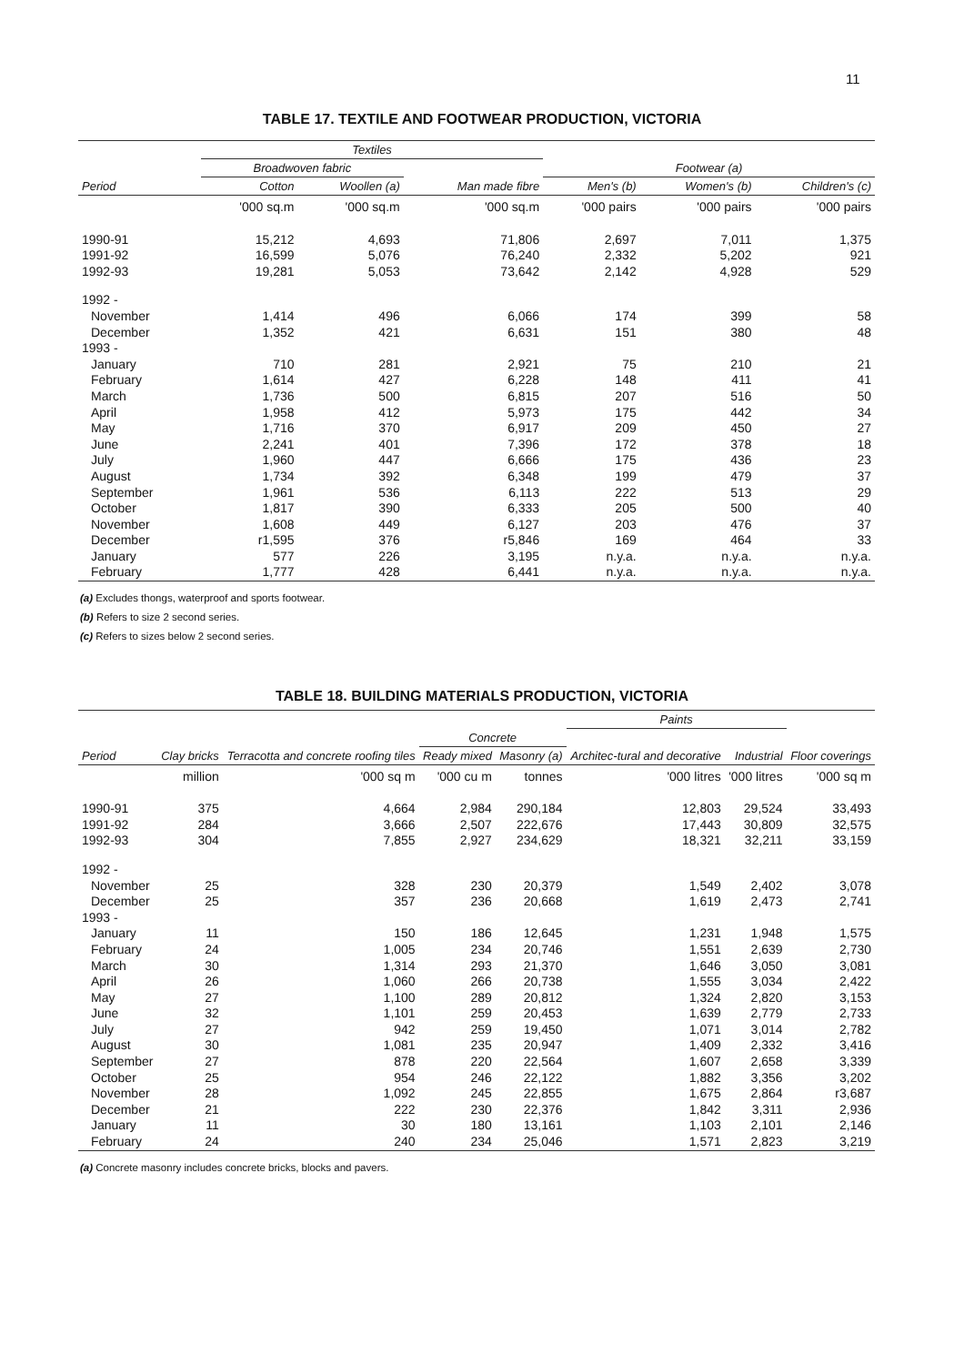11
TABLE 17. TEXTILE AND FOOTWEAR PRODUCTION, VICTORIA
| | Textiles | | | | | |
| --- | --- | --- | --- | --- | --- | --- |
| | Broadwoven fabric | | | Footwear (a) | | |
| Period | Cotton | Woollen (a) | Man made fibre | Men's (b) | Women's (b) | Children's (c) |
| | '000 sq.m | '000 sq.m | '000 sq.m | '000 pairs | '000 pairs | '000 pairs |
| 1990-91 | 15,212 | 4,693 | 71,806 | 2,697 | 7,011 | 1,375 |
| 1991-92 | 16,599 | 5,076 | 76,240 | 2,332 | 5,202 | 921 |
| 1992-93 | 19,281 | 5,053 | 73,642 | 2,142 | 4,928 | 529 |
| 1992 - | | | | | | |
| November | 1,414 | 496 | 6,066 | 174 | 399 | 58 |
| December | 1,352 | 421 | 6,631 | 151 | 380 | 48 |
| 1993 - | | | | | | |
| January | 710 | 281 | 2,921 | 75 | 210 | 21 |
| February | 1,614 | 427 | 6,228 | 148 | 411 | 41 |
| March | 1,736 | 500 | 6,815 | 207 | 516 | 50 |
| April | 1,958 | 412 | 5,973 | 175 | 442 | 34 |
| May | 1,716 | 370 | 6,917 | 209 | 450 | 27 |
| June | 2,241 | 401 | 7,396 | 172 | 378 | 18 |
| July | 1,960 | 447 | 6,666 | 175 | 436 | 23 |
| August | 1,734 | 392 | 6,348 | 199 | 479 | 37 |
| September | 1,961 | 536 | 6,113 | 222 | 513 | 29 |
| October | 1,817 | 390 | 6,333 | 205 | 500 | 40 |
| November | 1,608 | 449 | 6,127 | 203 | 476 | 37 |
| December | r1,595 | 376 | r5,846 | 169 | 464 | 33 |
| January | 577 | 226 | 3,195 | n.y.a. | n.y.a. | n.y.a. |
| February | 1,777 | 428 | 6,441 | n.y.a. | n.y.a. | n.y.a. |
(a) Excludes thongs, waterproof and sports footwear.
(b) Refers to size 2 second series.
(c) Refers to sizes below 2 second series.
TABLE 18. BUILDING MATERIALS PRODUCTION, VICTORIA
| | | | | | Paints | | |
| --- | --- | --- | --- | --- | --- | --- | --- |
| | | | Concrete | | | | |
| Period | Clay bricks | Terracotta and concrete roofing tiles | Ready mixed | Masonry (a) | Architec-tural and decorative | Industrial | Floor coverings |
| | million | '000 sq m | '000 cu m | tonnes | '000 litres | '000 litres | '000 sq m |
| 1990-91 | 375 | 4,664 | 2,984 | 290,184 | 12,803 | 29,524 | 33,493 |
| 1991-92 | 284 | 3,666 | 2,507 | 222,676 | 17,443 | 30,809 | 32,575 |
| 1992-93 | 304 | 7,855 | 2,927 | 234,629 | 18,321 | 32,211 | 33,159 |
| 1992 - | | | | | | | |
| November | 25 | 328 | 230 | 20,379 | 1,549 | 2,402 | 3,078 |
| December | 25 | 357 | 236 | 20,668 | 1,619 | 2,473 | 2,741 |
| 1993 - | | | | | | | |
| January | 11 | 150 | 186 | 12,645 | 1,231 | 1,948 | 1,575 |
| February | 24 | 1,005 | 234 | 20,746 | 1,551 | 2,639 | 2,730 |
| March | 30 | 1,314 | 293 | 21,370 | 1,646 | 3,050 | 3,081 |
| April | 26 | 1,060 | 266 | 20,738 | 1,555 | 3,034 | 2,422 |
| May | 27 | 1,100 | 289 | 20,812 | 1,324 | 2,820 | 3,153 |
| June | 32 | 1,101 | 259 | 20,453 | 1,639 | 2,779 | 2,733 |
| July | 27 | 942 | 259 | 19,450 | 1,071 | 3,014 | 2,782 |
| August | 30 | 1,081 | 235 | 20,947 | 1,409 | 2,332 | 3,416 |
| September | 27 | 878 | 220 | 22,564 | 1,607 | 2,658 | 3,339 |
| October | 25 | 954 | 246 | 22,122 | 1,882 | 3,356 | 3,202 |
| November | 28 | 1,092 | 245 | 22,855 | 1,675 | 2,864 | r3,687 |
| December | 21 | 222 | 230 | 22,376 | 1,842 | 3,311 | 2,936 |
| January | 11 | 30 | 180 | 13,161 | 1,103 | 2,101 | 2,146 |
| February | 24 | 240 | 234 | 25,046 | 1,571 | 2,823 | 3,219 |
(a) Concrete masonry includes concrete bricks, blocks and pavers.